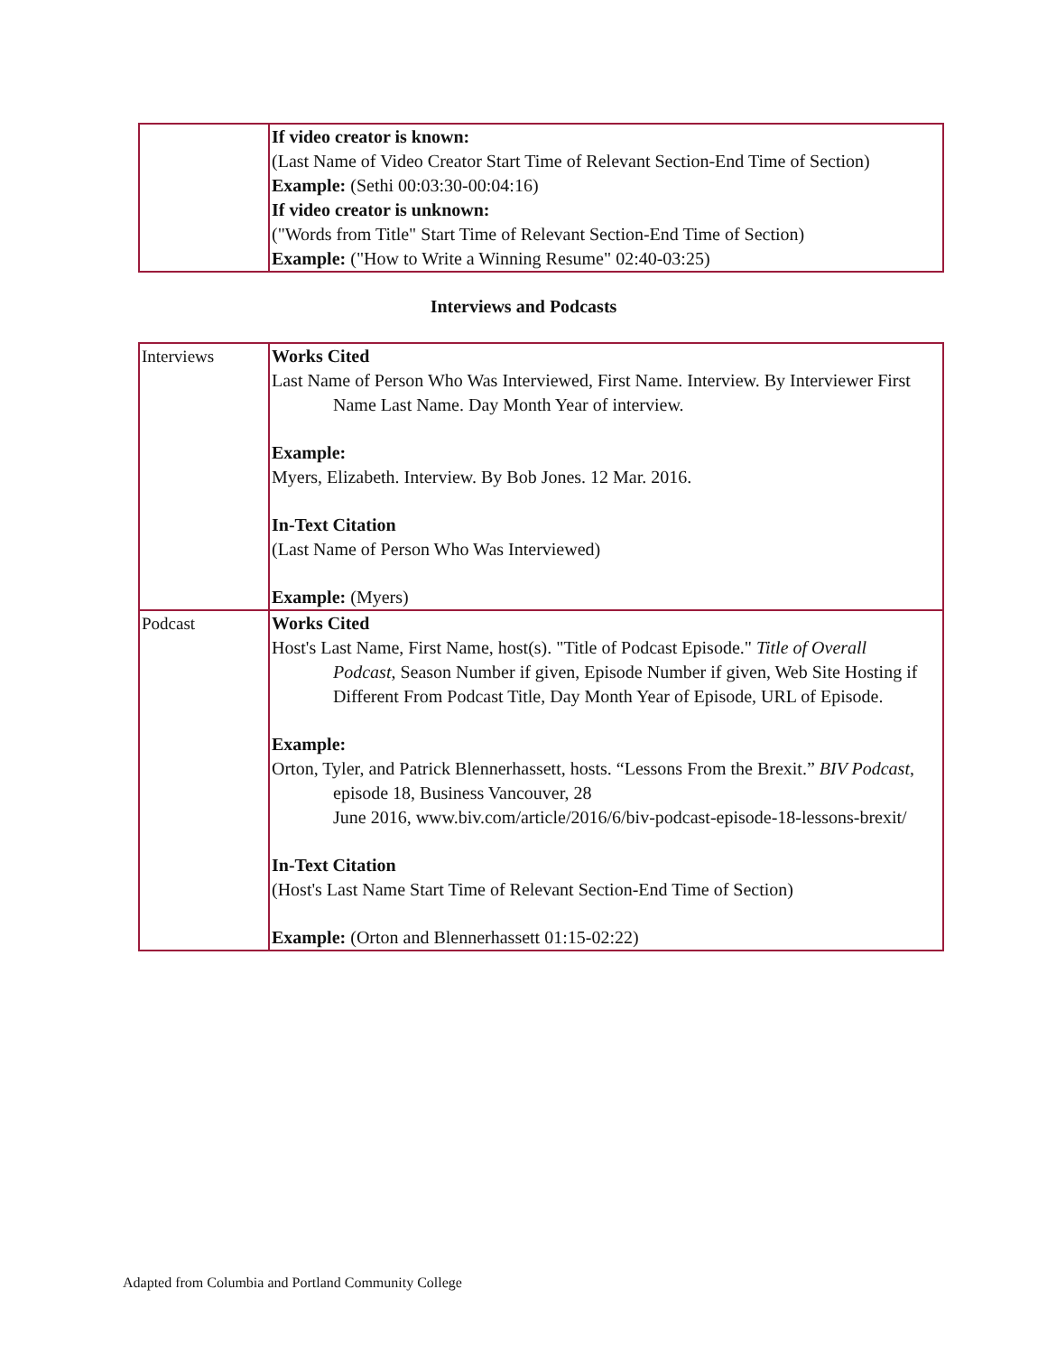| | If video creator is known: (Last Name of Video Creator Start Time of Relevant Section-End Time of Section) Example: (Sethi 00:03:30-00:04:16) If video creator is unknown: ("Words from Title" Start Time of Relevant Section-End Time of Section) Example: ("How to Write a Winning Resume" 02:40-03:25) |
Interviews and Podcasts
| Interviews | Works Cited Last Name of Person Who Was Interviewed, First Name. Interview. By Interviewer First Name Last Name. Day Month Year of interview. Example: Myers, Elizabeth. Interview. By Bob Jones. 12 Mar. 2016. In-Text Citation (Last Name of Person Who Was Interviewed) Example: (Myers) |
| Podcast | Works Cited Host's Last Name, First Name, host(s). "Title of Podcast Episode." Title of Overall Podcast , Season Number if given, Episode Number if given, Web Site Hosting if Different From Podcast Title, Day Month Year of Episode, URL of Episode. Example: Orton, Tyler, and Patrick Blennerhassett, hosts. “Lessons From the Brexit.” BIV Podcast , episode 18, Business Vancouver, 28 June 2016, www.biv.com/article/2016/6/biv-podcast-episode-18-lessons-brexit/ In-Text Citation (Host's Last Name Start Time of Relevant Section-End Time of Section) Example: (Orton and Blennerhassett 01:15-02:22) |
Adapted from Columbia and Portland Community College